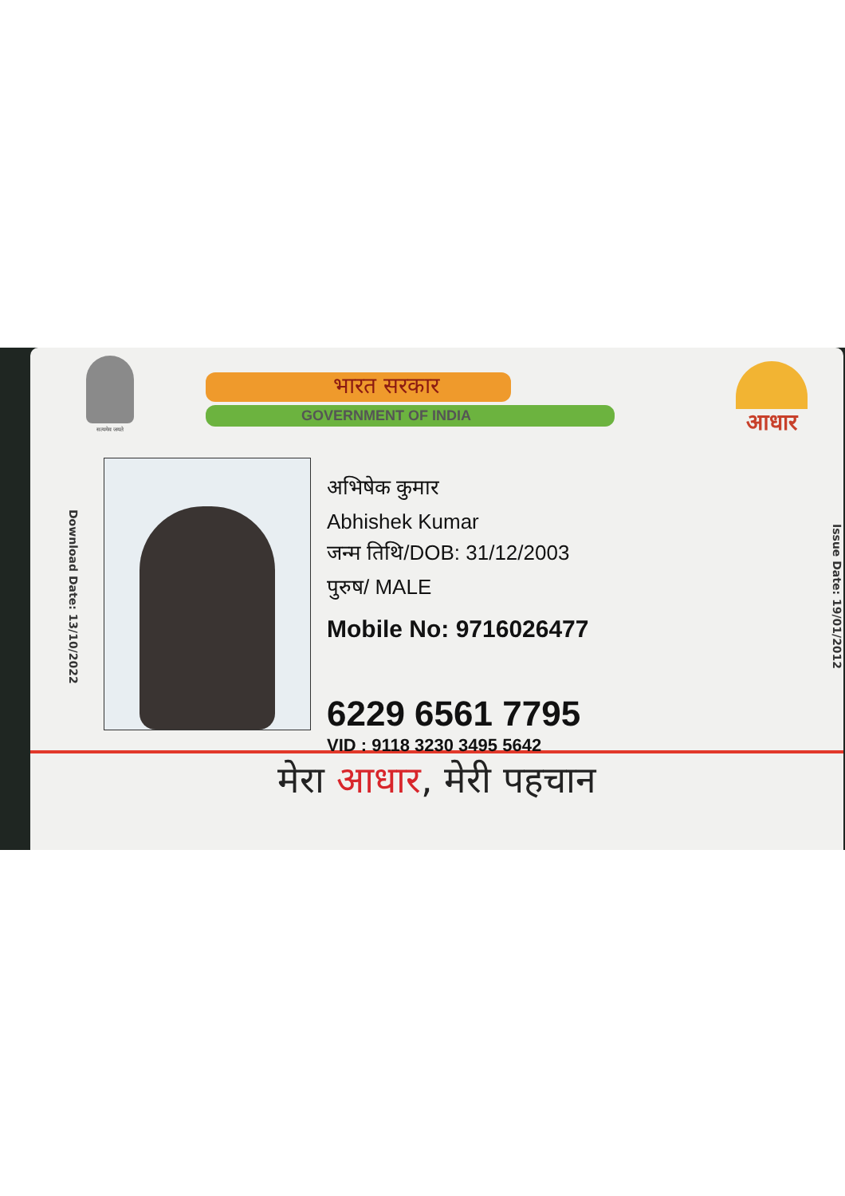सत्यमेव जयते
भारत सरकार
GOVERNMENT OF INDIA
आधार
Download Date: 13/10/2022
अभिषेक कुमार
Abhishek Kumar
जन्म तिथि/DOB: 31/12/2003
पुरुष/ MALE
Mobile No: 9716026477
6229 6561 7795
VID : 9118 3230 3495 5642
Issue Date: 19/01/2012
मेरा आधार, मेरी पहचान